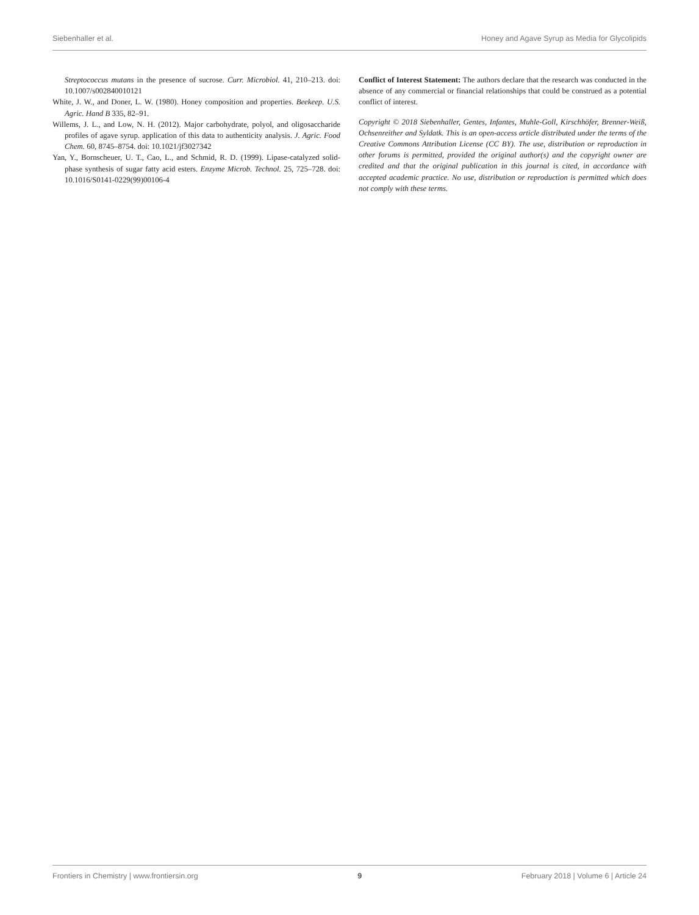Siebenhaller et al. Honey and Agave Syrup as Media for Glycolipids
Streptococcus mutans in the presence of sucrose. Curr. Microbiol. 41, 210–213. doi: 10.1007/s002840010121
White, J. W., and Doner, L. W. (1980). Honey composition and properties. Beekeep. U.S. Agric. Hand B 335, 82–91.
Willems, J. L., and Low, N. H. (2012). Major carbohydrate, polyol, and oligosaccharide profiles of agave syrup. application of this data to authenticity analysis. J. Agric. Food Chem. 60, 8745–8754. doi: 10.1021/jf3027342
Yan, Y., Bornscheuer, U. T., Cao, L., and Schmid, R. D. (1999). Lipase-catalyzed solid-phase synthesis of sugar fatty acid esters. Enzyme Microb. Technol. 25, 725–728. doi: 10.1016/S0141-0229(99)00106-4
Conflict of Interest Statement: The authors declare that the research was conducted in the absence of any commercial or financial relationships that could be construed as a potential conflict of interest.
Copyright © 2018 Siebenhaller, Gentes, Infantes, Muhle-Goll, Kirschhöfer, Brenner-Weiß, Ochsenreither and Syldatk. This is an open-access article distributed under the terms of the Creative Commons Attribution License (CC BY). The use, distribution or reproduction in other forums is permitted, provided the original author(s) and the copyright owner are credited and that the original publication in this journal is cited, in accordance with accepted academic practice. No use, distribution or reproduction is permitted which does not comply with these terms.
Frontiers in Chemistry | www.frontiersin.org 9 February 2018 | Volume 6 | Article 24